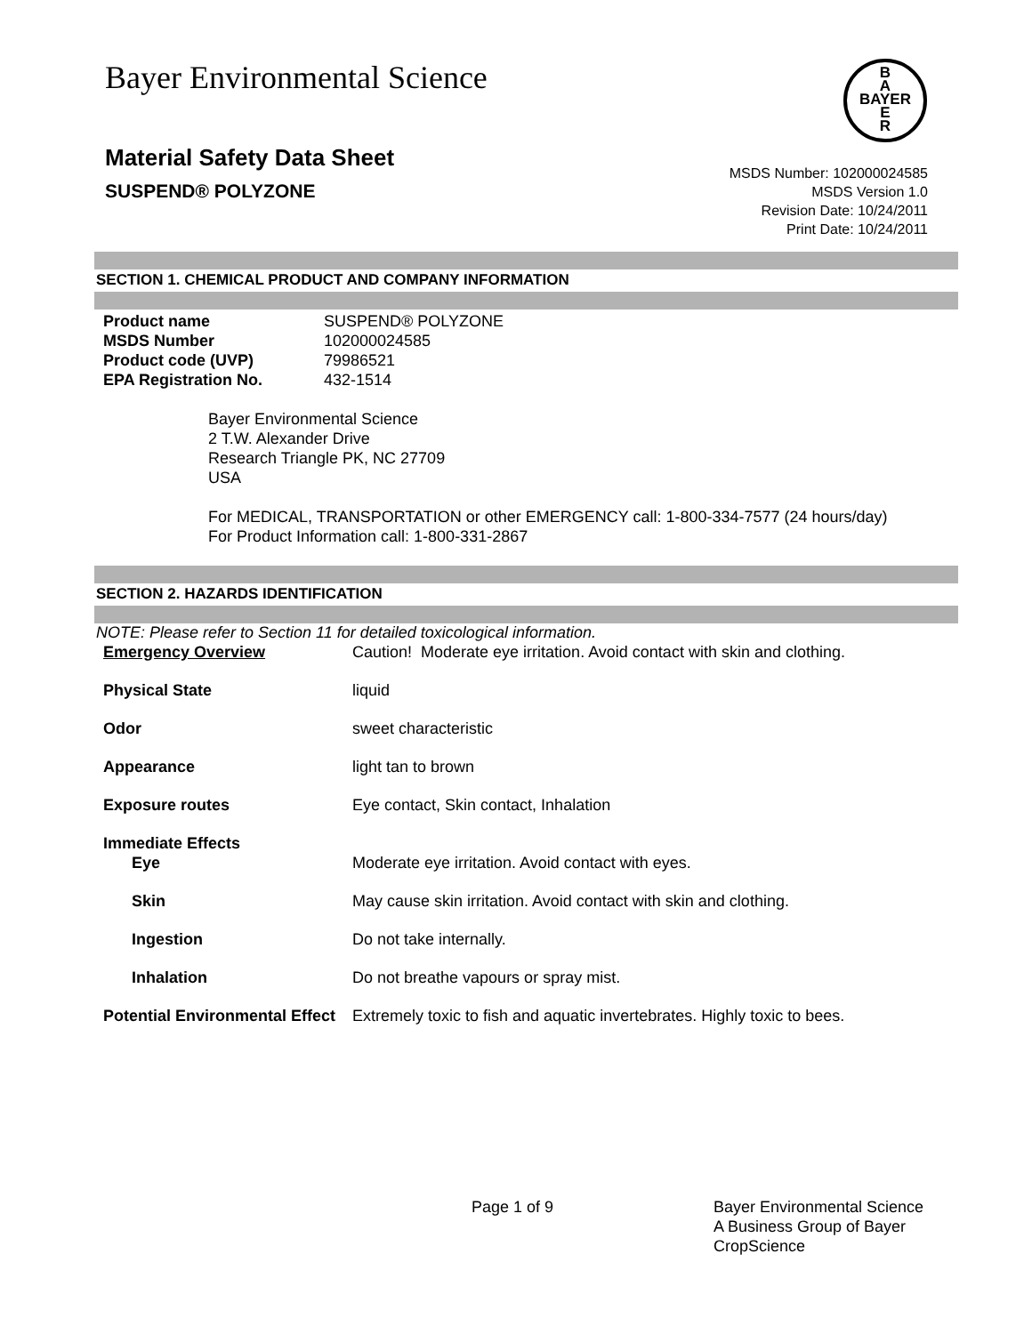Bayer Environmental Science
B
A
BAYER
E
R
Material Safety Data Sheet
SUSPEND® POLYZONE
MSDS Number: 102000024585
MSDS Version 1.0
Revision Date: 10/24/2011
Print Date: 10/24/2011
SECTION 1. CHEMICAL PRODUCT AND COMPANY INFORMATION
| Product name | SUSPEND® POLYZONE |
| MSDS Number | 102000024585 |
| Product code (UVP) | 79986521 |
| EPA Registration No. | 432-1514 |
Bayer Environmental Science
2 T.W. Alexander Drive
Research Triangle PK, NC 27709
USA
For MEDICAL, TRANSPORTATION or other EMERGENCY call: 1-800-334-7577 (24 hours/day)
For Product Information call: 1-800-331-2867
SECTION 2. HAZARDS IDENTIFICATION
NOTE: Please refer to Section 11 for detailed toxicological information.
| Emergency Overview | Caution! Moderate eye irritation. Avoid contact with skin and clothing. |
| Physical State | liquid |
| Odor | sweet characteristic |
| Appearance | light tan to brown |
| Exposure routes | Eye contact, Skin contact, Inhalation |
| Immediate Effects | |
| Eye | Moderate eye irritation. Avoid contact with eyes. |
| Skin | May cause skin irritation. Avoid contact with skin and clothing. |
| Ingestion | Do not take internally. |
| Inhalation | Do not breathe vapours or spray mist. |
| Potential Environmental Effect | Extremely toxic to fish and aquatic invertebrates. Highly toxic to bees. |
Page 1 of 9 Bayer Environmental Science
A Business Group of Bayer
CropScience